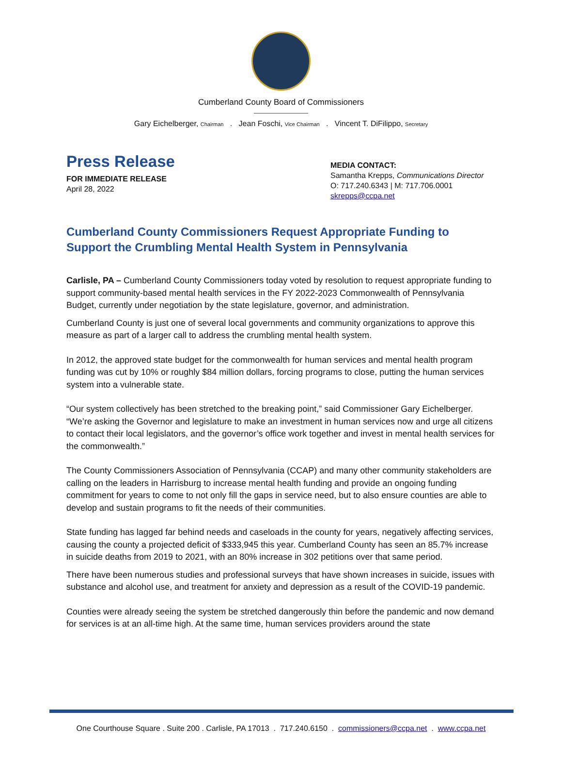Cumberland County Board of Commissioners
Gary Eichelberger, Chairman . Jean Foschi, Vice Chairman . Vincent T. DiFilippo, Secretary
Press Release
FOR IMMEDIATE RELEASE
April 28, 2022
MEDIA CONTACT:
Samantha Krepps, Communications Director
O: 717.240.6343 | M: 717.706.0001
skrepps@ccpa.net
Cumberland County Commissioners Request Appropriate Funding to Support the Crumbling Mental Health System in Pennsylvania
Carlisle, PA – Cumberland County Commissioners today voted by resolution to request appropriate funding to support community-based mental health services in the FY 2022-2023 Commonwealth of Pennsylvania Budget, currently under negotiation by the state legislature, governor, and administration.
Cumberland County is just one of several local governments and community organizations to approve this measure as part of a larger call to address the crumbling mental health system.
In 2012, the approved state budget for the commonwealth for human services and mental health program funding was cut by 10% or roughly $84 million dollars, forcing programs to close, putting the human services system into a vulnerable state.
“Our system collectively has been stretched to the breaking point,” said Commissioner Gary Eichelberger. “We’re asking the Governor and legislature to make an investment in human services now and urge all citizens to contact their local legislators, and the governor’s office work together and invest in mental health services for the commonwealth.”
The County Commissioners Association of Pennsylvania (CCAP) and many other community stakeholders are calling on the leaders in Harrisburg to increase mental health funding and provide an ongoing funding commitment for years to come to not only fill the gaps in service need, but to also ensure counties are able to develop and sustain programs to fit the needs of their communities.
State funding has lagged far behind needs and caseloads in the county for years, negatively affecting services, causing the county a projected deficit of $333,945 this year. Cumberland County has seen an 85.7% increase in suicide deaths from 2019 to 2021, with an 80% increase in 302 petitions over that same period.
There have been numerous studies and professional surveys that have shown increases in suicide, issues with substance and alcohol use, and treatment for anxiety and depression as a result of the COVID-19 pandemic.
Counties were already seeing the system be stretched dangerously thin before the pandemic and now demand for services is at an all-time high. At the same time, human services providers around the state
One Courthouse Square . Suite 200 . Carlisle, PA 17013 . 717.240.6150 . commissioners@ccpa.net . www.ccpa.net